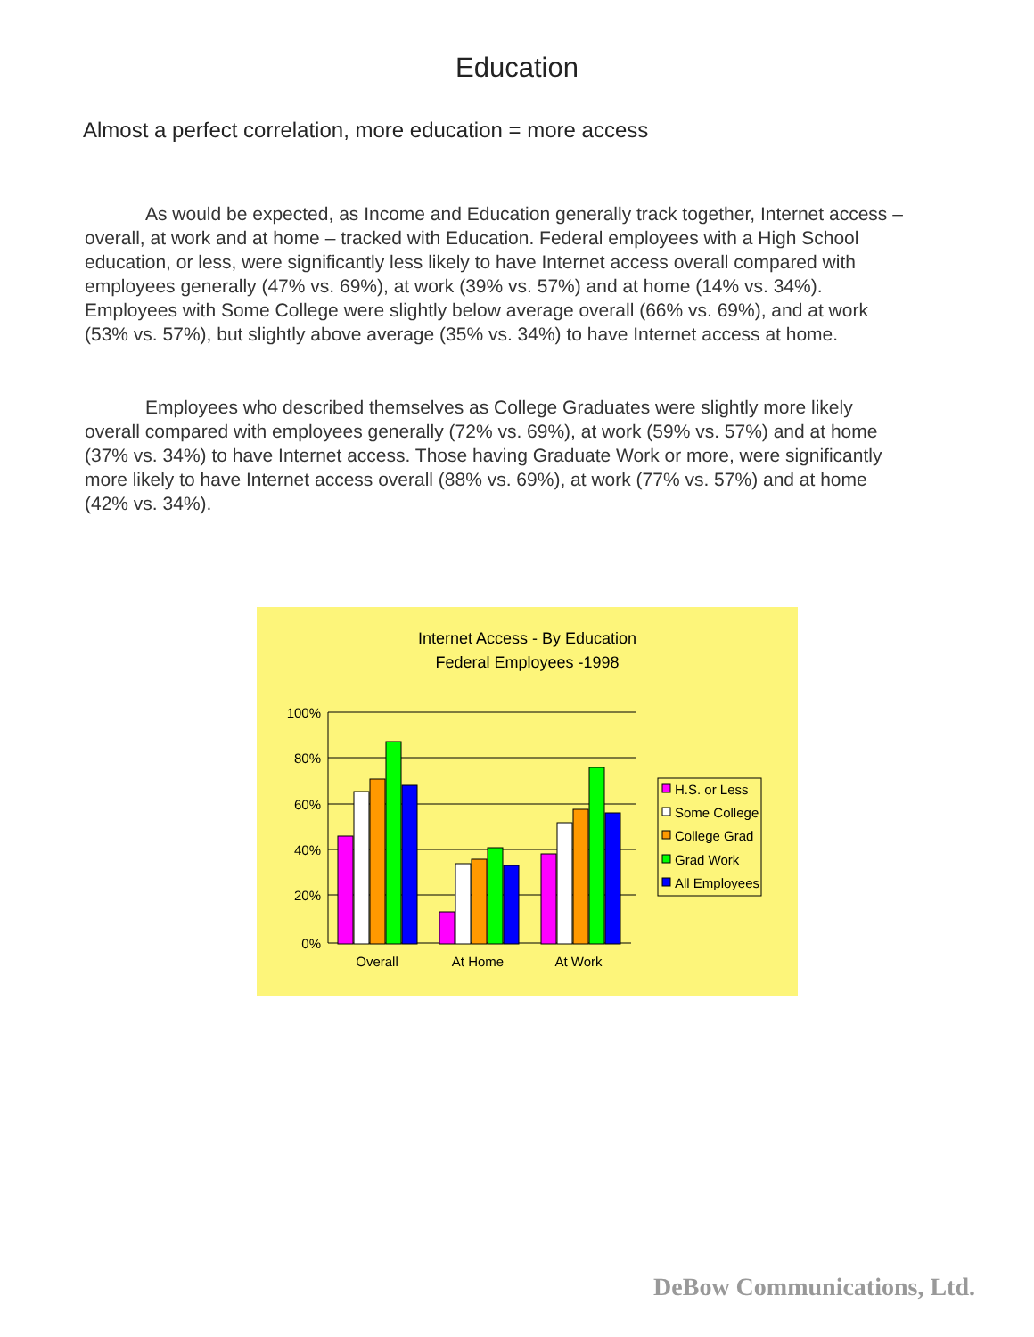Education
Almost a perfect correlation, more education = more access
As would be expected, as Income and Education generally track together, Internet access – overall, at work and at home – tracked with Education. Federal employees with a High School education, or less, were significantly less likely to have Internet access overall compared with employees generally (47% vs. 69%), at work (39% vs. 57%) and at home (14% vs. 34%). Employees with Some College were slightly below average overall (66% vs. 69%), and at work (53% vs. 57%), but slightly above average (35% vs. 34%) to have Internet access at home.
Employees who described themselves as College Graduates were slightly more likely overall compared with employees generally (72% vs. 69%), at work (59% vs. 57%) and at home (37% vs. 34%) to have Internet access. Those having Graduate Work or more, were significantly more likely to have Internet access overall (88% vs. 69%), at work (77% vs. 57%) and at home (42% vs. 34%).
Internet Access - By Education
Federal Employees -1998
100%
80%
60%
40%
20%
0%
Overall
At Home
At Work
H.S. or Less
Some College
College Grad
Grad Work
All Employees
DeBow Communications, Ltd.